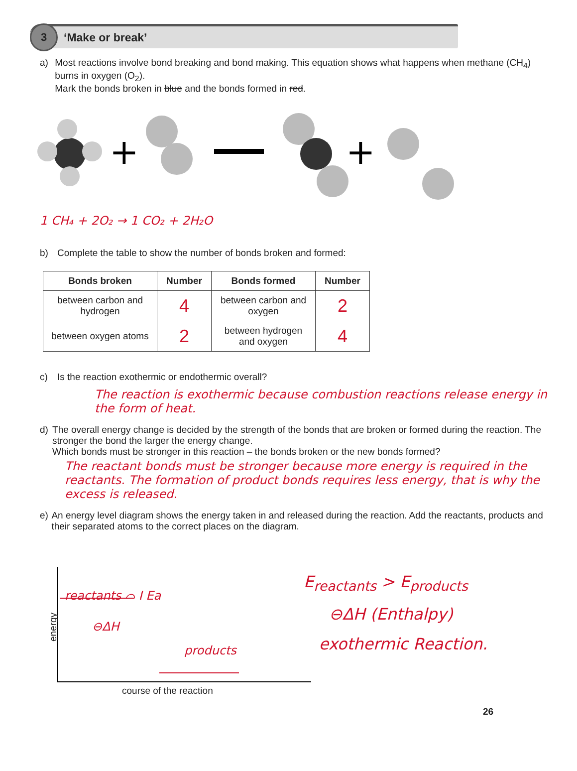3
‘Make or break’
a) Most reactions involve bond breaking and bond making. This equation shows what happens when methane (CH<sub>4</sub>) burns in oxygen (O<sub>2</sub>).
Mark the bonds broken in blue and the bonds formed in red.
+
+
1 CH₄ + 2O₂ → 1 CO₂ + 2H₂O
b) Complete the table to show the number of bonds broken and formed:
| Bonds broken | Number | Bonds formed | Number |
| --- | --- | --- | --- |
| between carbon and hydrogen | 4 | between carbon and oxygen | 2 |
| between oxygen atoms | 2 | between hydrogen and oxygen | 4 |
c) Is the reaction exothermic or endothermic overall?
The reaction is exothermic because combustion reactions release energy in the form of heat.
d) The overall energy change is decided by the strength of the bonds that are broken or formed during the reaction. The stronger the bond the larger the energy change.
Which bonds must be stronger in this reaction – the bonds broken or the new bonds formed?
The reactant bonds must be stronger because more energy is required in the reactants. The formation of product bonds requires less energy, that is why the excess is released.
e) An energy level diagram shows the energy taken in and released during the reaction. Add the reactants, products and their separated atoms to the correct places on the diagram.
energy
reactants ⌒ I Ea
⊖ΔH
products
course of the reaction
E<sub>reactants</sub> > E<sub>products</sub>
⊖ΔH (Enthalpy)
exothermic Reaction.
26